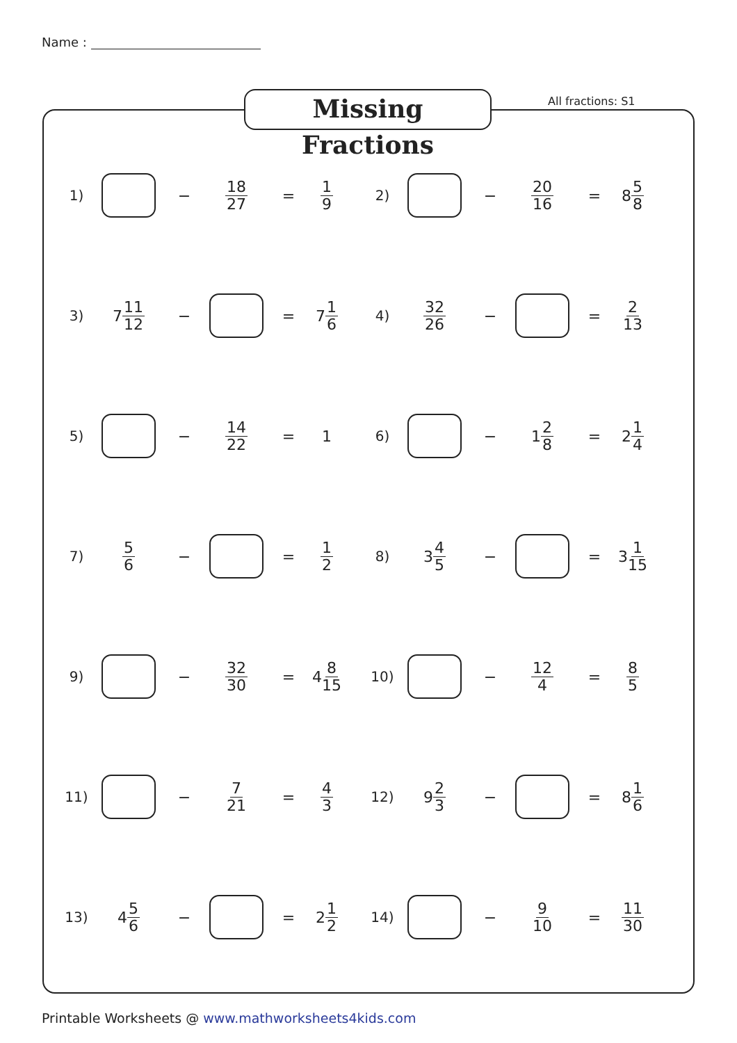Name :
Missing Fractions
All fractions: S1
1) −
18 27
=
1 9
2) −
20 16
= 8 5 8
3) 7 11 12
− = 7 1 6
4)
32 26
− =
2 13
5) −
14 22
= 1
6) − 1 2 8
= 2 1 4
7)
5 6
− =
1 2
8) 3 4 5
− = 3 1 15
9) −
32 30
= 4 8 15
10) −
12 4
=
8 5
11) −
7 21
=
4 3
12) 9 2 3
− = 8 1 6
13) 4 5 6
− = 2 1 2
14) −
9 10
=
11 30
Printable Worksheets @ www.mathworksheets4kids.com